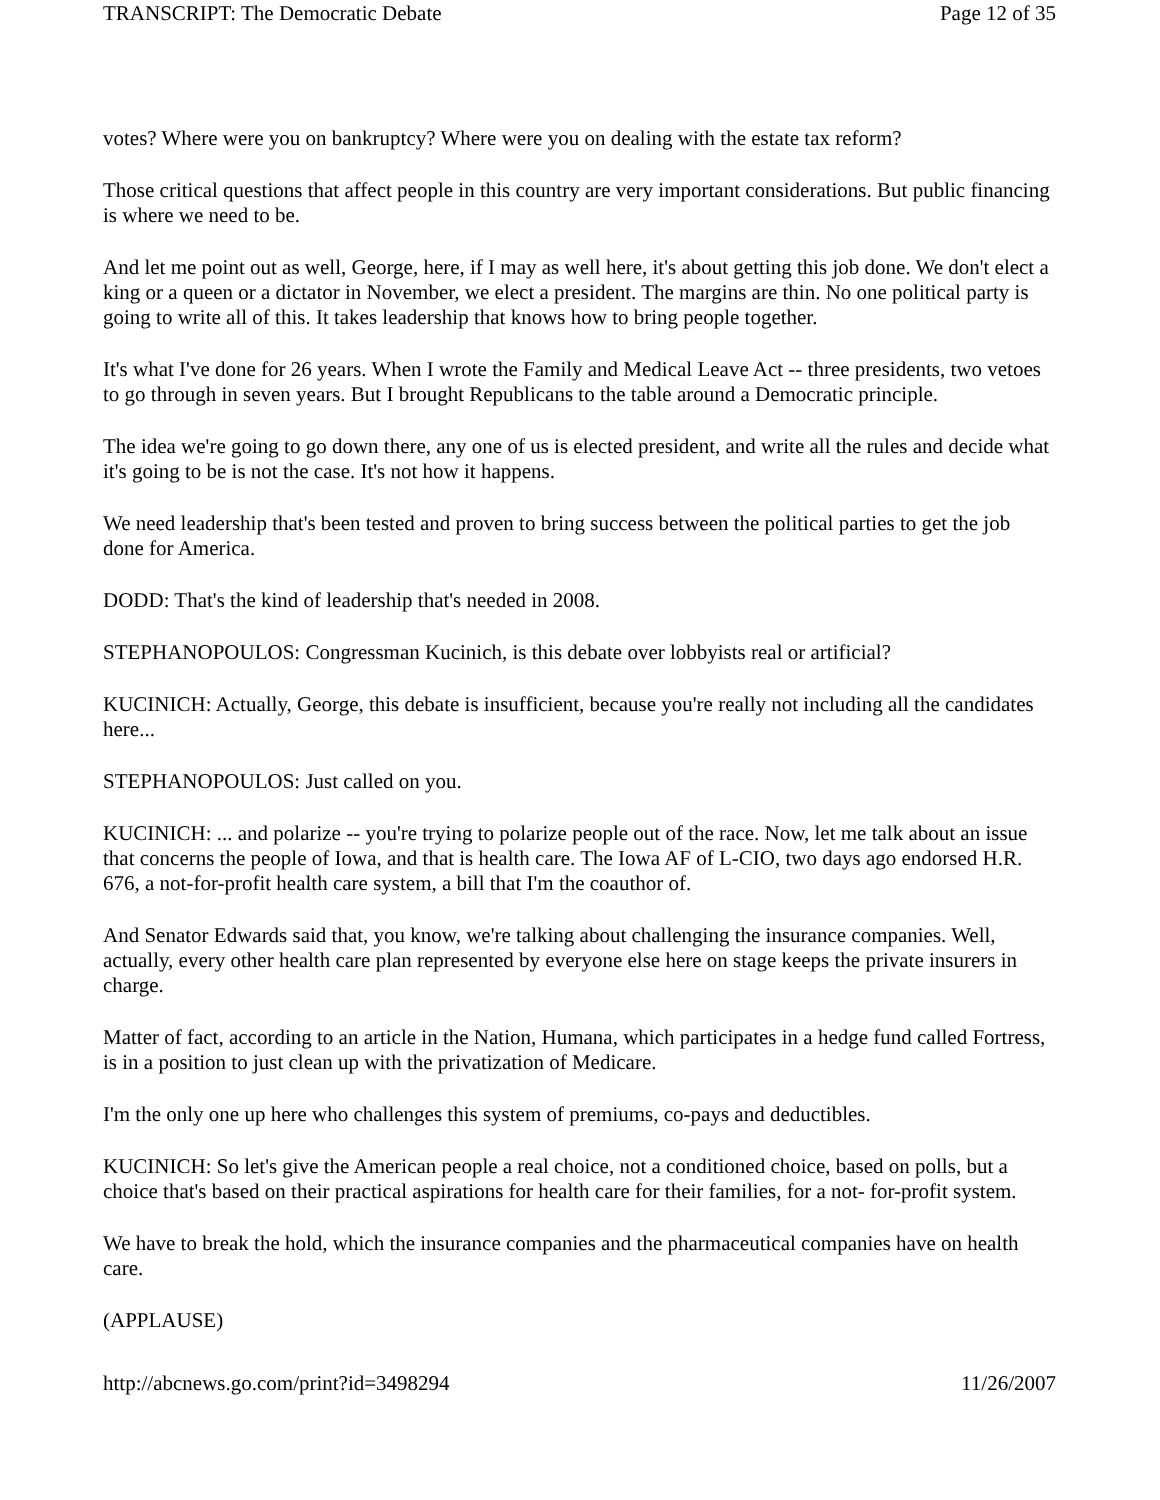TRANSCRIPT: The Democratic Debate Page 12 of 35
votes? Where were you on bankruptcy? Where were you on dealing with the estate tax reform?
Those critical questions that affect people in this country are very important considerations. But public financing is where we need to be.
And let me point out as well, George, here, if I may as well here, it's about getting this job done. We don't elect a king or a queen or a dictator in November, we elect a president. The margins are thin. No one political party is going to write all of this. It takes leadership that knows how to bring people together.
It's what I've done for 26 years. When I wrote the Family and Medical Leave Act -- three presidents, two vetoes to go through in seven years. But I brought Republicans to the table around a Democratic principle.
The idea we're going to go down there, any one of us is elected president, and write all the rules and decide what it's going to be is not the case. It's not how it happens.
We need leadership that's been tested and proven to bring success between the political parties to get the job done for America.
DODD: That's the kind of leadership that's needed in 2008.
STEPHANOPOULOS: Congressman Kucinich, is this debate over lobbyists real or artificial?
KUCINICH: Actually, George, this debate is insufficient, because you're really not including all the candidates here...
STEPHANOPOULOS: Just called on you.
KUCINICH: ... and polarize -- you're trying to polarize people out of the race. Now, let me talk about an issue that concerns the people of Iowa, and that is health care. The Iowa AF of L-CIO, two days ago endorsed H.R. 676, a not-for-profit health care system, a bill that I'm the coauthor of.
And Senator Edwards said that, you know, we're talking about challenging the insurance companies. Well, actually, every other health care plan represented by everyone else here on stage keeps the private insurers in charge.
Matter of fact, according to an article in the Nation, Humana, which participates in a hedge fund called Fortress, is in a position to just clean up with the privatization of Medicare.
I'm the only one up here who challenges this system of premiums, co-pays and deductibles.
KUCINICH: So let's give the American people a real choice, not a conditioned choice, based on polls, but a choice that's based on their practical aspirations for health care for their families, for a not- for-profit system.
We have to break the hold, which the insurance companies and the pharmaceutical companies have on health care.
(APPLAUSE)
http://abcnews.go.com/print?id=3498294 11/26/2007